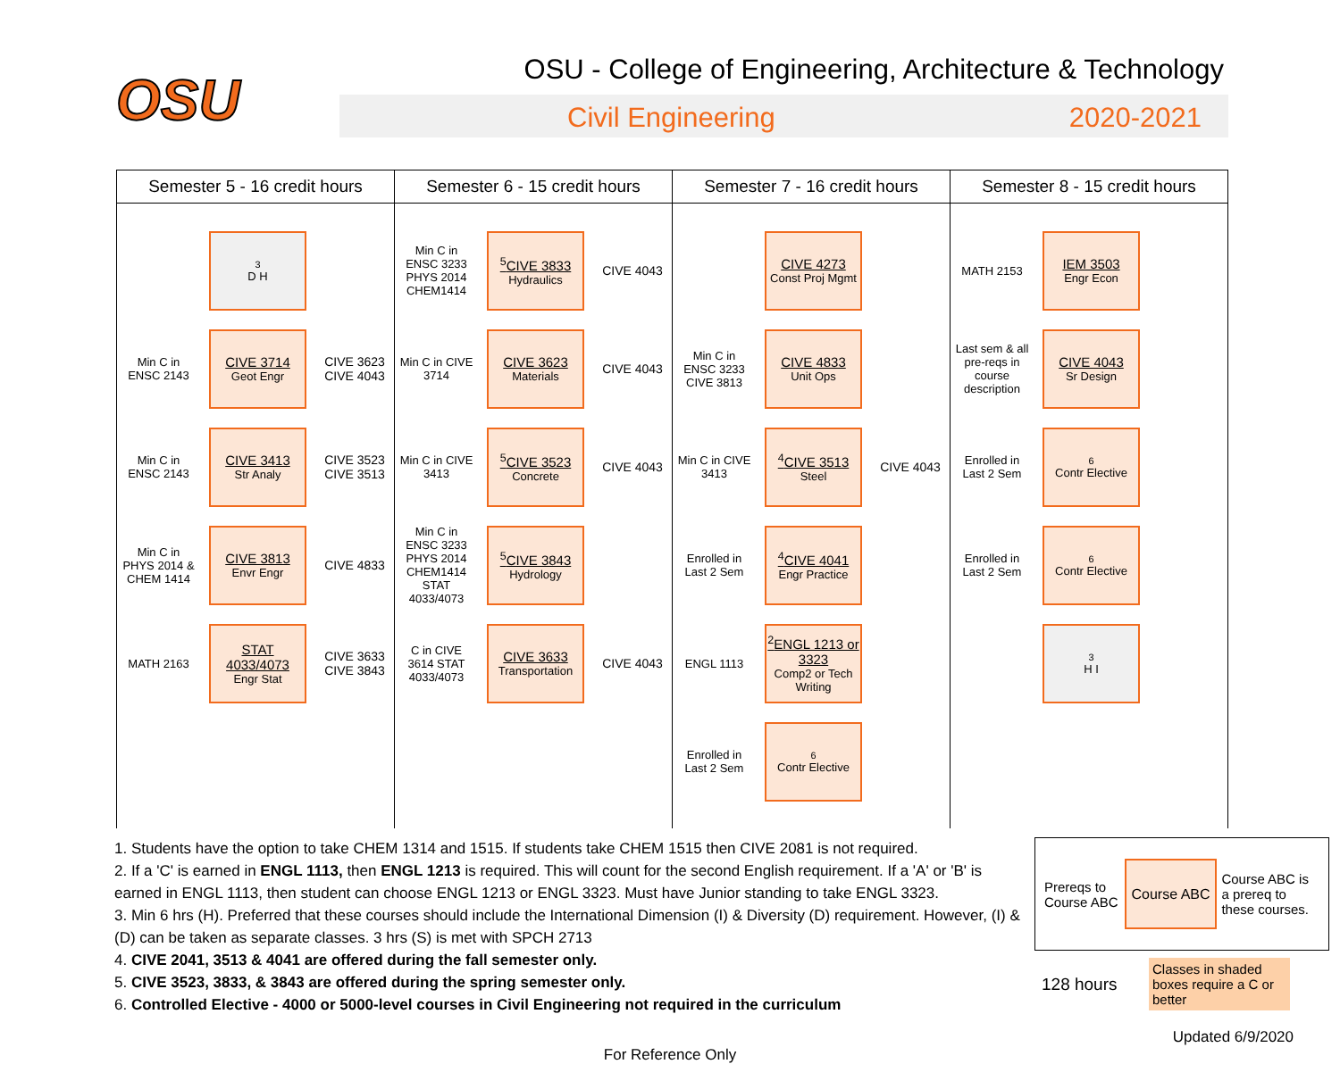OSU
OSU - College of Engineering, Architecture & Technology
Civil Engineering 2020-2021
| Semester 5 - 16 credit hours | Semester 6 - 15 credit hours | Semester 7 - 16 credit hours | Semester 8 - 15 credit hours |
| --- | --- | --- | --- |
| <sup>3</sup> D H Min C in ENSC 2143 CIVE 3714 Geot Engr CIVE 3623 CIVE 4043 Min C in ENSC 2143 CIVE 3413 Str Analy CIVE 3523 CIVE 3513 Min C in PHYS 2014 & CHEM 1414 CIVE 3813 Envr Engr CIVE 4833 MATH 2163 STAT 4033/4073 Engr Stat CIVE 3633 CIVE 3843 | Min C in ENSC 3233 PHYS 2014 CHEM1414 <sup>5</sup> CIVE 3833 Hydraulics CIVE 4043 Min C in CIVE 3714 CIVE 3623 Materials CIVE 4043 Min C in CIVE 3413 <sup>5</sup> CIVE 3523 Concrete CIVE 4043 Min C in ENSC 3233 PHYS 2014 CHEM1414 STAT 4033/4073 <sup>5</sup> CIVE 3843 Hydrology C in CIVE 3614 STAT 4033/4073 CIVE 3633 Transportation CIVE 4043 | CIVE 4273 Const Proj Mgmt Min C in ENSC 3233 CIVE 3813 CIVE 4833 Unit Ops Min C in CIVE 3413 <sup>4</sup> CIVE 3513 Steel CIVE 4043 Enrolled in Last 2 Sem <sup>4</sup> CIVE 4041 Engr Practice ENGL 1113 <sup>2</sup> ENGL 1213 or 3323 Comp2 or Tech Writing Enrolled in Last 2 Sem <sup>6</sup> Contr Elective | MATH 2153 IEM 3503 Engr Econ Last sem & all pre-reqs in course description CIVE 4043 Sr Design Enrolled in Last 2 Sem <sup>6</sup> Contr Elective Enrolled in Last 2 Sem <sup>6</sup> Contr Elective <sup>3</sup> H I |
1. Students have the option to take CHEM 1314 and 1515. If students take CHEM 1515 then CIVE 2081 is not required.
2. If a 'C' is earned in ENGL 1113, then ENGL 1213 is required. This will count for the second English requirement. If a 'A' or 'B' is earned in ENGL 1113, then student can choose ENGL 1213 or ENGL 3323. Must have Junior standing to take ENGL 3323.
3. Min 6 hrs (H). Preferred that these courses should include the International Dimension (I) & Diversity (D) requirement. However, (I) & (D) can be taken as separate classes. 3 hrs (S) is met with SPCH 2713
4. CIVE 2041, 3513 & 4041 are offered during the fall semester only.
5. CIVE 3523, 3833, & 3843 are offered during the spring semester only.
6. Controlled Elective - 4000 or 5000-level courses in Civil Engineering not required in the curriculum
Prereqs to Course ABC
Course ABC
Course ABC is a prereq to these courses.
128 hours
Classes in shaded boxes require a C or better
Updated 6/9/2020
For Reference Only